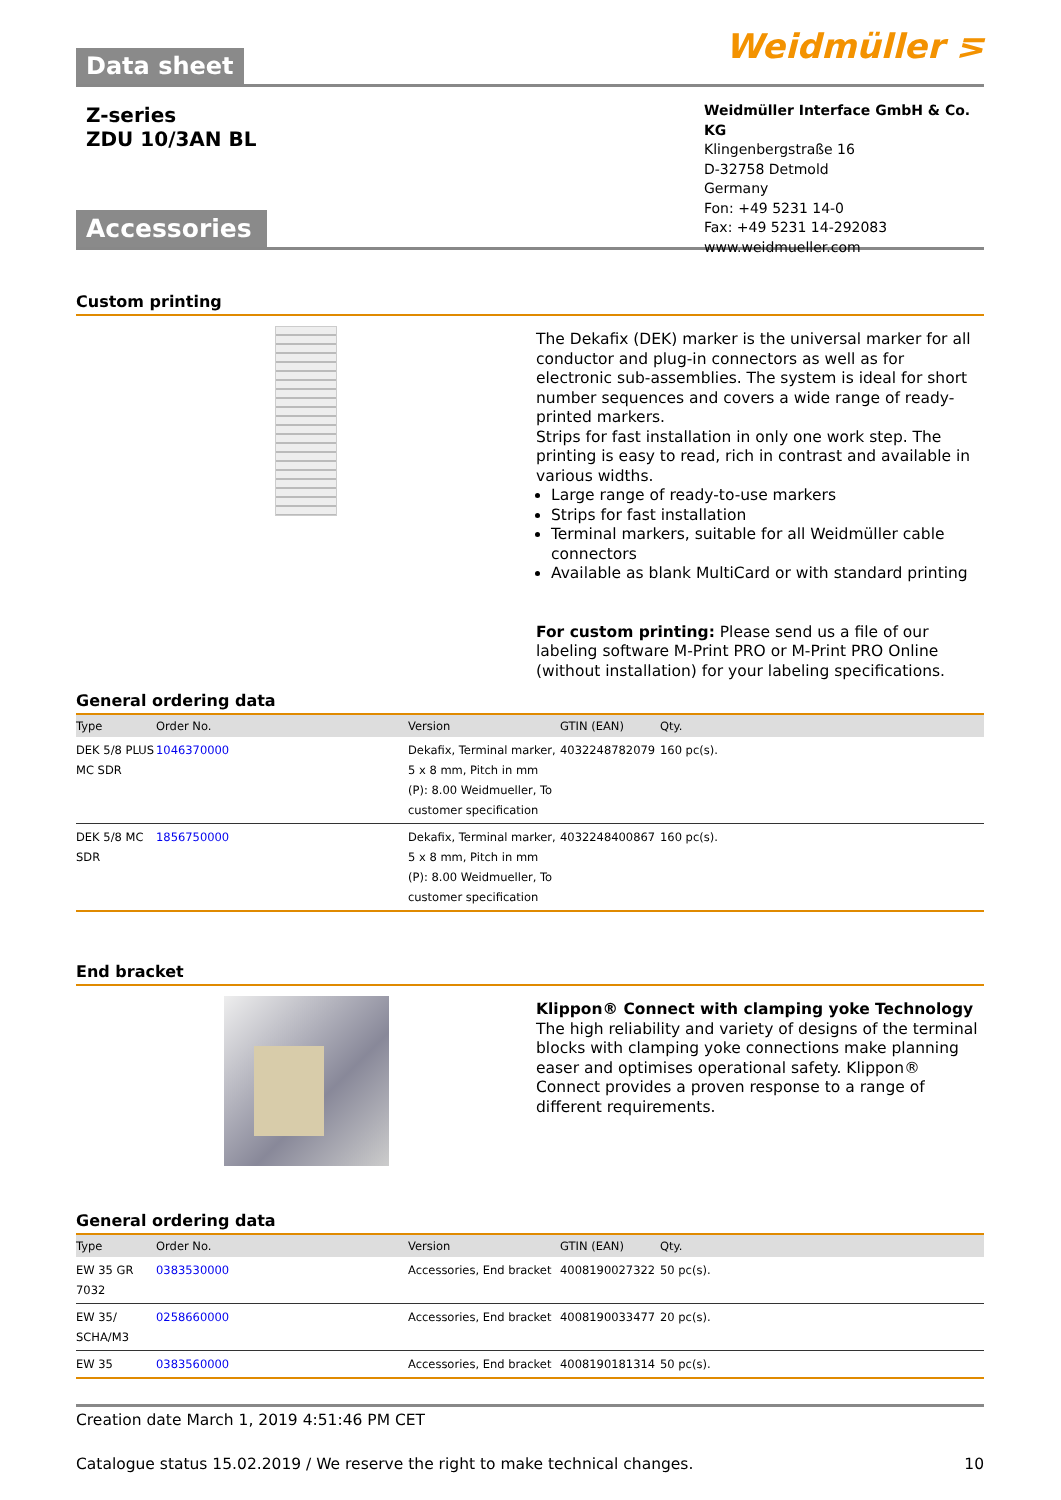Data sheet
Weidmüller ⋝
Z-series
ZDU 10/3AN BL
Accessories
Weidmüller Interface GmbH & Co. KG
Klingenbergstraße 16
D-32758 Detmold
Germany
Fon: +49 5231 14-0
Fax: +49 5231 14-292083
www.weidmueller.com
Custom printing
The Dekafix (DEK) marker is the universal marker for all conductor and plug-in connectors as well as for electronic sub-assemblies. The system is ideal for short number sequences and covers a wide range of ready-printed markers.
Strips for fast installation in only one work step. The printing is easy to read, rich in contrast and available in various widths.
Large range of ready-to-use markers
Strips for fast installation
Terminal markers, suitable for all Weidmüller cable connectors
Available as blank MultiCard or with standard printing
For custom printing: Please send us a file of our labeling software M-Print PRO or M-Print PRO Online (without installation) for your labeling specifications.
General ordering data
| Type | Order No. | Version | GTIN (EAN) | Qty. |
| --- | --- | --- | --- | --- |
| DEK 5/8 PLUS MC SDR | 1046370000 | Dekafix, Terminal marker, 5 x 8 mm, Pitch in mm (P): 8.00 Weidmueller, To customer specification | 4032248782079 | 160 pc(s). |
| DEK 5/8 MC SDR | 1856750000 | Dekafix, Terminal marker, 5 x 8 mm, Pitch in mm (P): 8.00 Weidmueller, To customer specification | 4032248400867 | 160 pc(s). |
End bracket
Klippon® Connect with clamping yoke Technology
The high reliability and variety of designs of the terminal blocks with clamping yoke connections make planning easer and optimises operational safety. Klippon® Connect provides a proven response to a range of different requirements.
General ordering data
| Type | Order No. | Version | GTIN (EAN) | Qty. |
| --- | --- | --- | --- | --- |
| EW 35 GR 7032 | 0383530000 | Accessories, End bracket | 4008190027322 | 50 pc(s). |
| EW 35/ SCHA/M3 | 0258660000 | Accessories, End bracket | 4008190033477 | 20 pc(s). |
| EW 35 | 0383560000 | Accessories, End bracket | 4008190181314 | 50 pc(s). |
Creation date March 1, 2019 4:51:46 PM CET
Catalogue status 15.02.2019 / We reserve the right to make technical changes. 10